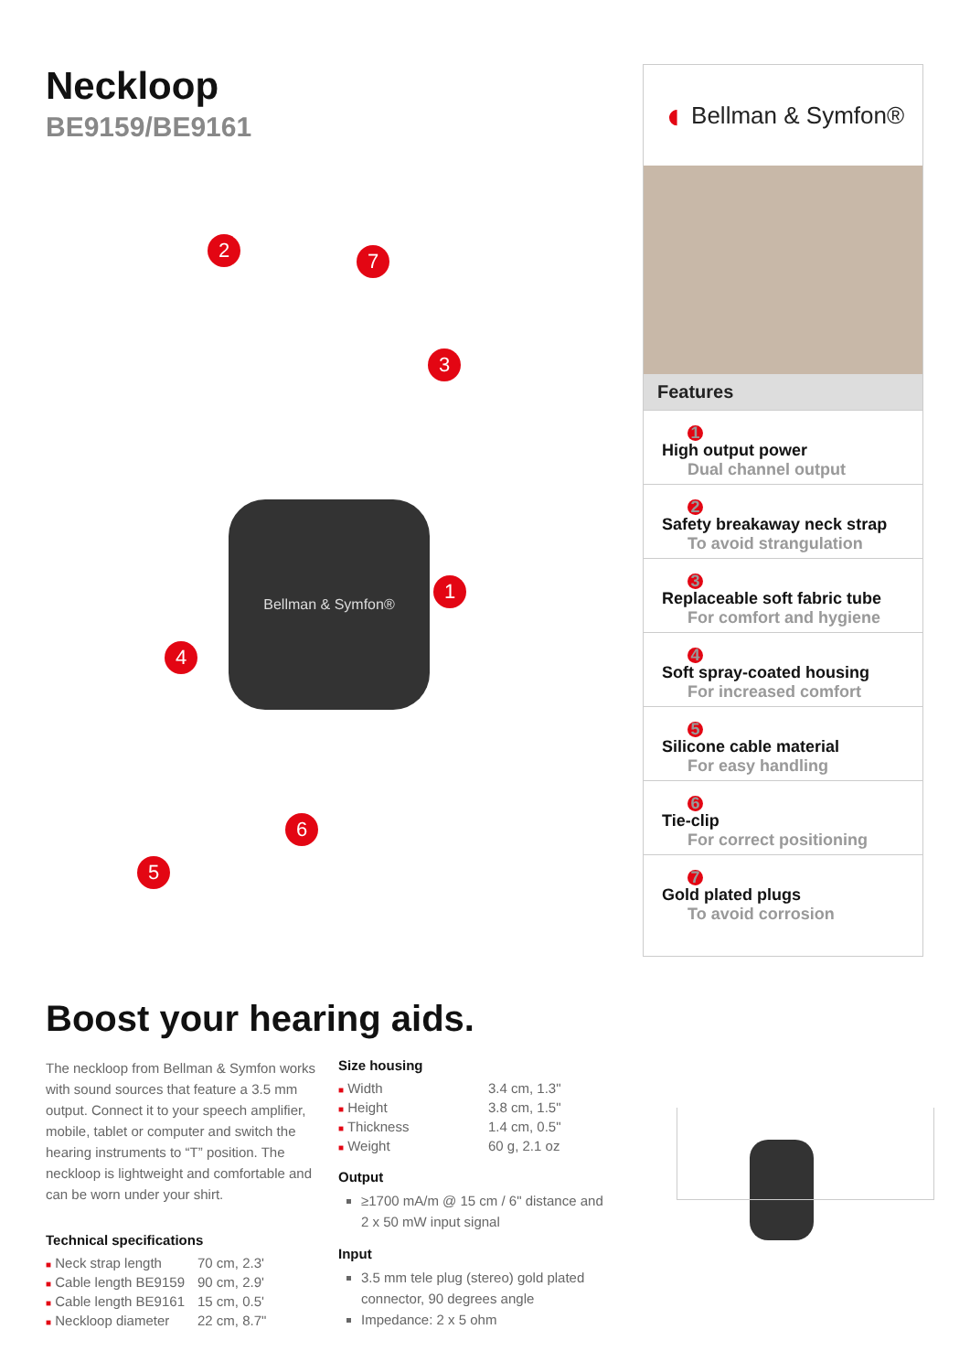Neckloop
BE9159/BE9161
2 7
3
1
4
6
5
Bellman & Symfon®
◖ Bellman & Symfon®
Features
1
High output power
Dual channel output
2
Safety breakaway neck strap
To avoid strangulation
3
Replaceable soft fabric tube
For comfort and hygiene
4
Soft spray-coated housing
For increased comfort
5
Silicone cable material
For easy handling
6
Tie-clip
For correct positioning
7
Gold plated plugs
To avoid corrosion
Boost your hearing aids.
The neckloop from Bellman & Symfon works with sound sources that feature a 3.5 mm output. Connect it to your speech amplifier, mobile, tablet or computer and switch the hearing instruments to “T” position. The neckloop is lightweight and comfortable and can be worn under your shirt.
Technical specifications
| ■ Neck strap length | 70 cm, 2.3' |
| ■ Cable length BE9159 | 90 cm, 2.9' |
| ■ Cable length BE9161 | 15 cm, 0.5' |
| ■ Neckloop diameter | 22 cm, 8.7" |
Size housing
| ■ Width | 3.4 cm, 1.3" |
| ■ Height | 3.8 cm, 1.5" |
| ■ Thickness | 1.4 cm, 0.5" |
| ■ Weight | 60 g, 2.1 oz |
Output
≥1700 mA/m @ 15 cm / 6" distance and 2 x 50 mW input signal
Input
3.5 mm tele plug (stereo) gold plated connector, 90 degrees angle
Impedance: 2 x 5 ohm